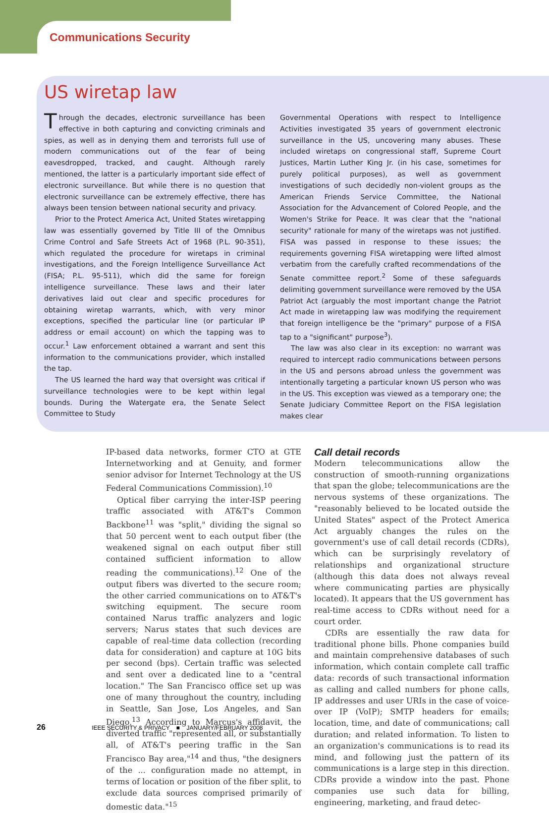Communications Security
US wiretap law
Through the decades, electronic surveillance has been effective in both capturing and convicting criminals and spies, as well as in denying them and terrorists full use of modern communications out of the fear of being eavesdropped, tracked, and caught. Although rarely mentioned, the latter is a particularly important side effect of electronic surveillance. But while there is no question that electronic surveillance can be extremely effective, there has always been tension between national security and privacy.
Prior to the Protect America Act, United States wiretapping law was essentially governed by Title III of the Omnibus Crime Control and Safe Streets Act of 1968 (P.L. 90-351), which regulated the procedure for wiretaps in criminal investigations, and the Foreign Intelligence Surveillance Act (FISA; P.L. 95-511), which did the same for foreign intelligence surveillance. These laws and their later derivatives laid out clear and specific procedures for obtaining wiretap warrants, which, with very minor exceptions, specified the particular line (or particular IP address or email account) on which the tapping was to occur.<sup>1</sup> Law enforcement obtained a warrant and sent this information to the communications provider, which installed the tap.
The US learned the hard way that oversight was critical if surveillance technologies were to be kept within legal bounds. During the Watergate era, the Senate Select Committee to Study
Governmental Operations with respect to Intelligence Activities investigated 35 years of government electronic surveillance in the US, uncovering many abuses. These included wiretaps on congressional staff, Supreme Court Justices, Martin Luther King Jr. (in his case, sometimes for purely political purposes), as well as government investigations of such decidedly non-violent groups as the American Friends Service Committee, the National Association for the Advancement of Colored People, and the Women's Strike for Peace. It was clear that the "national security" rationale for many of the wiretaps was not justified. FISA was passed in response to these issues; the requirements governing FISA wiretapping were lifted almost verbatim from the carefully crafted recommendations of the Senate committee report.<sup>2</sup> Some of these safeguards delimiting government surveillance were removed by the USA Patriot Act (arguably the most important change the Patriot Act made in wiretapping law was modifying the requirement that foreign intelligence be the "primary" purpose of a FISA tap to a "significant" purpose<sup>3</sup>).
The law was also clear in its exception: no warrant was required to intercept radio communications between persons in the US and persons abroad unless the government was intentionally targeting a particular known US person who was in the US. This exception was viewed as a temporary one; the Senate Judiciary Committee Report on the FISA legislation makes clear
IP-based data networks, former CTO at GTE Internetworking and at Genuity, and former senior advisor for Internet Technology at the US Federal Communications Commission).<sup>10</sup>
Optical fiber carrying the inter-ISP peering traffic associated with AT&T's Common Backbone<sup>11</sup> was "split," dividing the signal so that 50 percent went to each output fiber (the weakened signal on each output fiber still contained sufficient information to allow reading the communications).<sup>12</sup> One of the output fibers was diverted to the secure room; the other carried communications on to AT&T's switching equipment. The secure room contained Narus traffic analyzers and logic servers; Narus states that such devices are capable of real-time data collection (recording data for consideration) and capture at 10G bits per second (bps). Certain traffic was selected and sent over a dedicated line to a "central location." The San Francisco office set up was one of many throughout the country, including in Seattle, San Jose, Los Angeles, and San Diego.<sup>13</sup> According to Marcus's affidavit, the diverted traffic "represented all, or substantially all, of AT&T's peering traffic in the San Francisco Bay area,"<sup>14</sup> and thus, "the designers of the ... configuration made no attempt, in terms of location or position of the fiber split, to exclude data sources comprised primarily of domestic data."<sup>15</sup>
Call detail records
Modern telecommunications allow the construction of smooth-running organizations that span the globe; telecommunications are the nervous systems of these organizations. The "reasonably believed to be located outside the United States" aspect of the Protect America Act arguably changes the rules on the government's use of call detail records (CDRs), which can be surprisingly revelatory of relationships and organizational structure (although this data does not always reveal where communicating parties are physically located). It appears that the US government has real-time access to CDRs without need for a court order.
CDRs are essentially the raw data for traditional phone bills. Phone companies build and maintain comprehensive databases of such information, which contain complete call traffic data: records of such transactional information as calling and called numbers for phone calls, IP addresses and user URIs in the case of voice-over IP (VoIP); SMTP headers for emails; location, time, and date of communications; call duration; and related information. To listen to an organization's communications is to read its mind, and following just the pattern of its communications is a large step in this direction. CDRs provide a window into the past. Phone companies use such data for billing, engineering, marketing, and fraud detec-
26 IEEE SECURITY & PRIVACY ■ JANUARY/FEBRUARY 2008